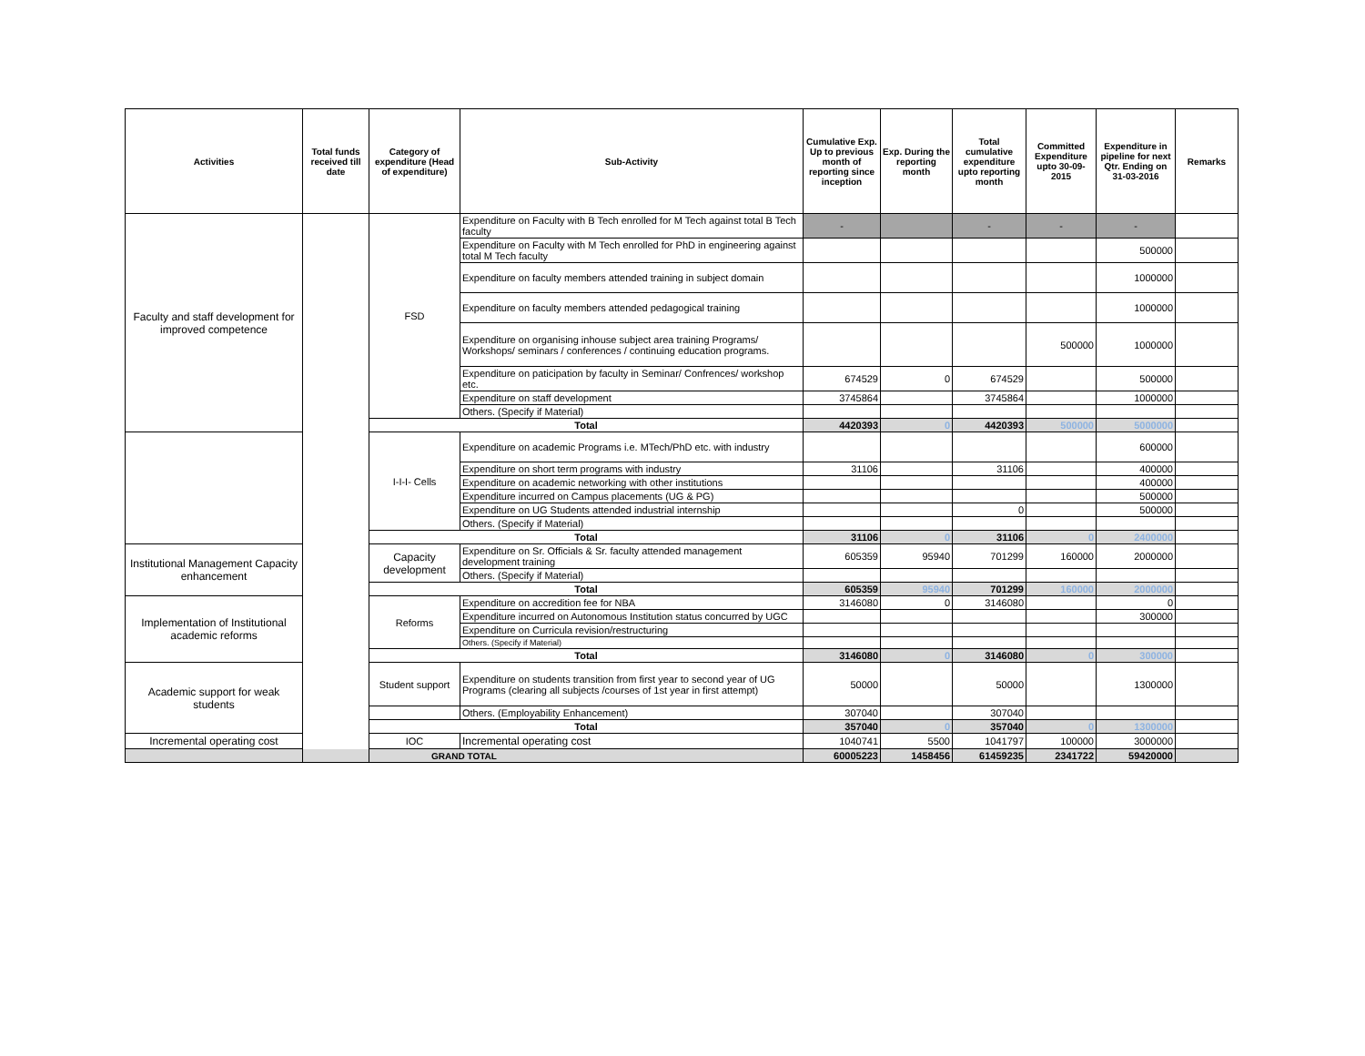| Activities | Total funds received till date | Category of expenditure (Head of expenditure) | Sub-Activity | Cumulative Exp. Up to previous month of reporting since inception | Exp. During the reporting month | Total cumulative expenditure upto reporting month | Committed Expenditure upto 30-09-2015 | Expenditure in pipeline for next Qtr. Ending on 31-03-2016 | Remarks |
| --- | --- | --- | --- | --- | --- | --- | --- | --- | --- |
| Faculty and staff development for improved competence | | FSD | Expenditure on Faculty with B Tech enrolled for M Tech against total B Tech faculty | - | | - | - | - | |
| | | | Expenditure on Faculty with M Tech enrolled for PhD in engineering against total M Tech faculty | | | | | 500000 | |
| | | | Expenditure on faculty members attended training in subject domain | | | | | 1000000 | |
| | | | Expenditure on faculty members attended pedagogical training | | | | | 1000000 | |
| | | | Expenditure on organising inhouse subject area training Programs/ Workshops/ seminars / conferences / continuing education programs. | | | | 500000 | 1000000 | |
| | | | Expenditure on paticipation by faculty in Seminar/ Confrences/ workshop etc. | 674529 | 0 | 674529 | | 500000 | |
| | | | Expenditure on staff development | 3745864 | | 3745864 | | 1000000 | |
| | | | Others. (Specify if Material) | | | | | | |
| | | Total | | 4420393 | 0 | 4420393 | 500000 | 5000000 | |
| | | I-I-I- Cells | Expenditure on academic Programs i.e. MTech/PhD etc. with industry | | | | | 600000 | |
| | | | Expenditure on short term programs with industry | 31106 | | 31106 | | 400000 | |
| | | | Expenditure on academic networking with other institutions | | | | | 400000 | |
| | | | Expenditure incurred on Campus placements (UG & PG) | | | | | 500000 | |
| | | | Expenditure on UG Students attended industrial internship | | | 0 | | 500000 | |
| | | | Others. (Specify if Material) | | | | | | |
| | | Total | | 31106 | 0 | 31106 | 0 | 2400000 | |
| Institutional Management Capacity enhancement | | Capacity development | Expenditure on Sr. Officials & Sr. faculty attended management development training | 605359 | 95940 | 701299 | 160000 | 2000000 | |
| | | | Others. (Specify if Material) | | | | | | |
| | | Total | | 605359 | 95940 | 701299 | 160000 | 2000000 | |
| Implementation of Institutional academic reforms | | Reforms | Expenditure on accredition fee for NBA | 3146080 | 0 | 3146080 | | 0 | |
| | | | Expenditure incurred on Autonomous Institution status concurred by UGC | | | | | 300000 | |
| | | | Expenditure on Curricula revision/restructuring | | | | | | |
| | | | Others. (Specify if Material) | | | | | | |
| | | Total | | 3146080 | 0 | 3146080 | 0 | 300000 | |
| Academic support for weak students | | Student support | Expenditure on students transition from first year to second year of UG Programs (clearing all subjects /courses of 1st year in first attempt) | 50000 | | 50000 | | 1300000 | |
| | | | Others. (Employability Enhancement) | 307040 | | 307040 | | | |
| | | Total | | 357040 | 0 | 357040 | 0 | 1300000 | |
| Incremental operating cost | | IOC | Incremental operating cost | 1040741 | 5500 | 1041797 | 100000 | 3000000 | |
| GRAND TOTAL | | | | 60005223 | 1458456 | 61459235 | 2341722 | 59420000 | |